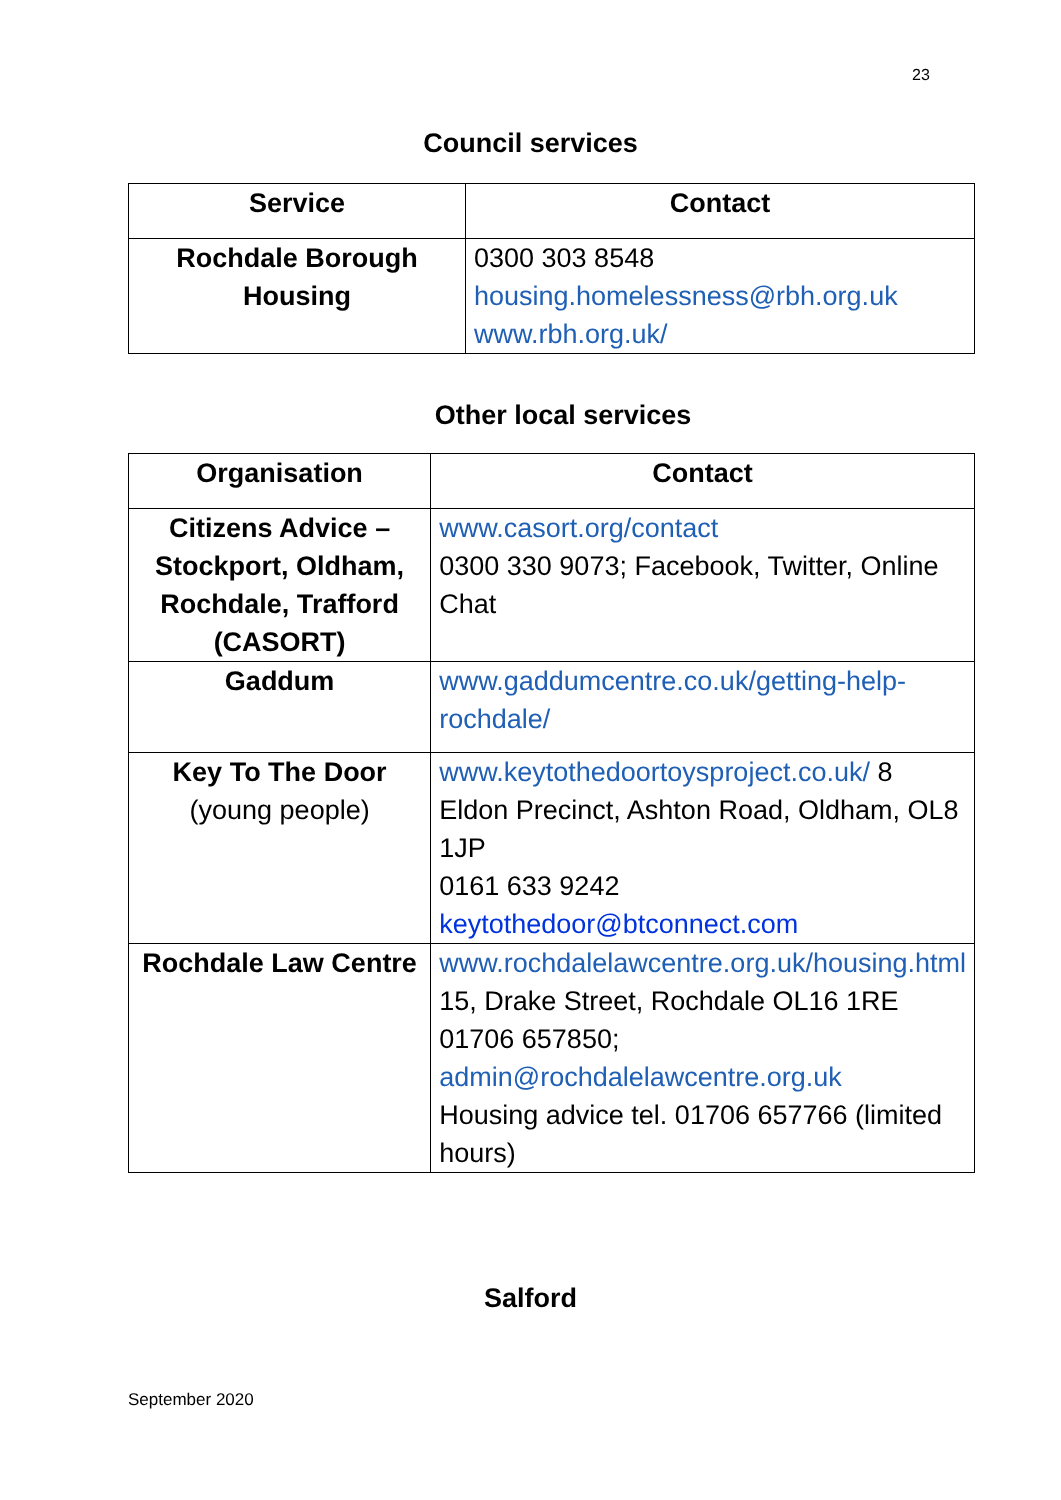23
Council services
| Service | Contact |
| --- | --- |
| Rochdale Borough Housing | 0300 303 8548 housing.homelessness@rbh.org.uk www.rbh.org.uk/ |
Other local services
| Organisation | Contact |
| --- | --- |
| Citizens Advice – Stockport, Oldham, Rochdale, Trafford (CASORT) | www.casort.org/contact 0300 330 9073; Facebook, Twitter, Online Chat |
| Gaddum | www.gaddumcentre.co.uk/getting-help-rochdale/ |
| Key To The Door (young people) | www.keytothedoortoysproject.co.uk/ 8 Eldon Precinct, Ashton Road, Oldham, OL8 1JP 0161 633 9242 keytothedoor@btconnect.com |
| Rochdale Law Centre | www.rochdalelawcentre.org.uk/housing.html 15, Drake Street, Rochdale OL16 1RE 01706 657850; admin@rochdalelawcentre.org.uk Housing advice tel. 01706 657766 (limited hours) |
Salford
September 2020